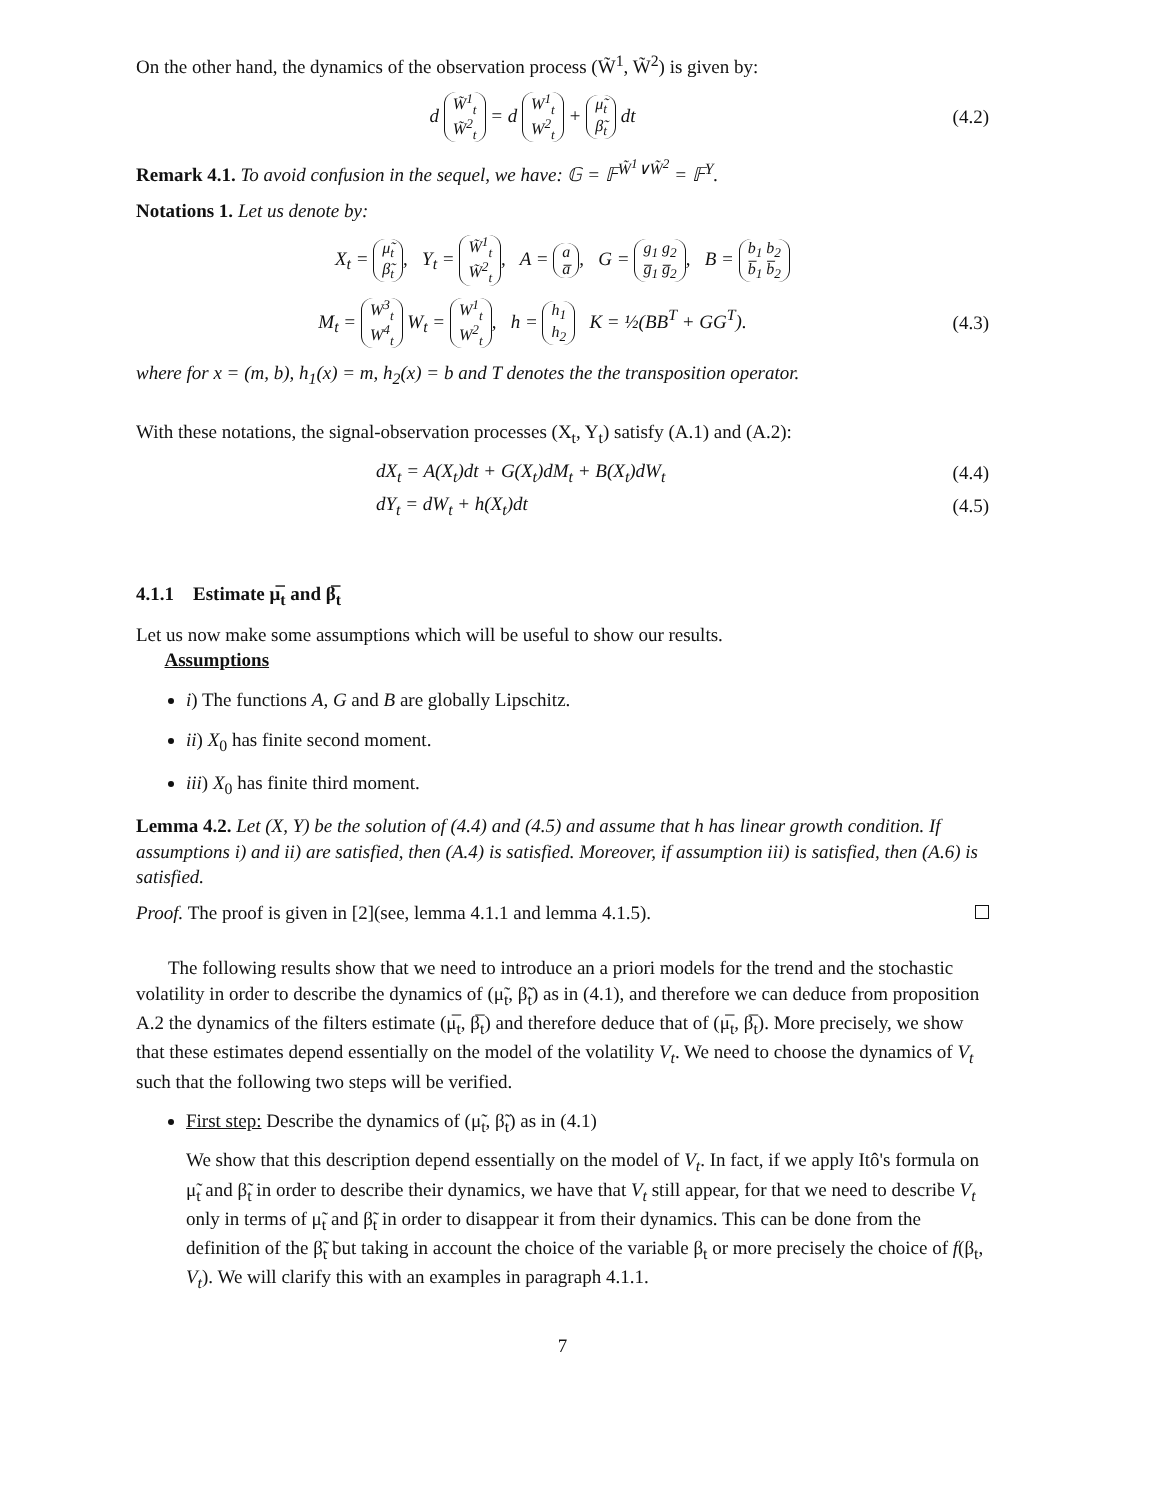On the other hand, the dynamics of the observation process (W̃<sup>1</sup>, W̃<sup>2</sup>) is given by:
d W̃<sup>1</sup><sub>t</sub>
W̃<sup>2</sup><sub>t</sub> = d W<sup>1</sup><sub>t</sub>
W<sup>2</sup><sub>t</sub> + μ̃<sub>t</sub>
β̃<sub>t</sub> dt
(4.2)
Remark 4.1. To avoid confusion in the sequel, we have: 𝔾 = 𝔽<sup>W̃<sup>1</sup>∨W̃<sup>2</sup></sup> = 𝔽<sup>Y</sup>.
Notations 1. Let us denote by:
X<sub>t</sub> = μ̃<sub>t</sub>
β̃<sub>t</sub>, Y<sub>t</sub> = W̃<sup>1</sup><sub>t</sub>
W̃<sup>2</sup><sub>t</sub>, A = a
a̅, G = g<sub>1</sub> g<sub>2</sub>
g̅<sub>1</sub> g̅<sub>2</sub>, B = b<sub>1</sub> b<sub>2</sub>
b̅<sub>1</sub> b̅<sub>2</sub>
M<sub>t</sub> = W<sup>3</sup><sub>t</sub>
W<sup>4</sup><sub>t</sub> W<sub>t</sub> = W<sup>1</sup><sub>t</sub>
W<sup>2</sup><sub>t</sub>, h = h<sub>1</sub>
h<sub>2</sub> K = ½(BB<sup>T</sup> + GG<sup>T</sup>).
(4.3)
where for x = (m, b), h<sub>1</sub>(x) = m, h<sub>2</sub>(x) = b and T denotes the the transposition operator.
With these notations, the signal-observation processes (X<sub>t</sub>, Y<sub>t</sub>) satisfy (A.1) and (A.2):
dX<sub>t</sub> = A(X<sub>t</sub>)dt + G(X<sub>t</sub>)dM<sub>t</sub> + B(X<sub>t</sub>)dW<sub>t</sub>
(4.4)
dY<sub>t</sub> = dW<sub>t</sub> + h(X<sub>t</sub>)dt (4.5)
4.1.1 Estimate μ̅<sub>t</sub> and β̅<sub>t</sub>
Let us now make some assumptions which will be useful to show our results.
Assumptions
i) The functions A, G and B are globally Lipschitz.
ii) X<sub>0</sub> has finite second moment.
iii) X<sub>0</sub> has finite third moment.
Lemma 4.2. Let (X, Y) be the solution of (4.4) and (4.5) and assume that h has linear growth condition. If assumptions i) and ii) are satisfied, then (A.4) is satisfied. Moreover, if assumption iii) is satisfied, then (A.6) is satisfied.
Proof. The proof is given in [2](see, lemma 4.1.1 and lemma 4.1.5).
The following results show that we need to introduce an a priori models for the trend and the stochastic volatility in order to describe the dynamics of (μ̃<sub>t</sub>, β̃<sub>t</sub>) as in (4.1), and therefore we can deduce from proposition A.2 the dynamics of the filters estimate (μ̅<sub>t</sub>, β̅<sub>t</sub>) and therefore deduce that of (μ̅<sub>t</sub>, β̅<sub>t</sub>). More precisely, we show that these estimates depend essentially on the model of the volatility V<sub>t</sub>. We need to choose the dynamics of V<sub>t</sub> such that the following two steps will be verified.
First step: Describe the dynamics of (μ̃<sub>t</sub>, β̃<sub>t</sub>) as in (4.1)
We show that this description depend essentially on the model of V<sub>t</sub>. In fact, if we apply Itô's formula on μ̃<sub>t</sub> and β̃<sub>t</sub> in order to describe their dynamics, we have that V<sub>t</sub> still appear, for that we need to describe V<sub>t</sub> only in terms of μ̃<sub>t</sub> and β̃<sub>t</sub> in order to disappear it from their dynamics. This can be done from the definition of the β̃<sub>t</sub> but taking in account the choice of the variable β<sub>t</sub> or more precisely the choice of f(β<sub>t</sub>, V<sub>t</sub>). We will clarify this with an examples in paragraph 4.1.1.
7